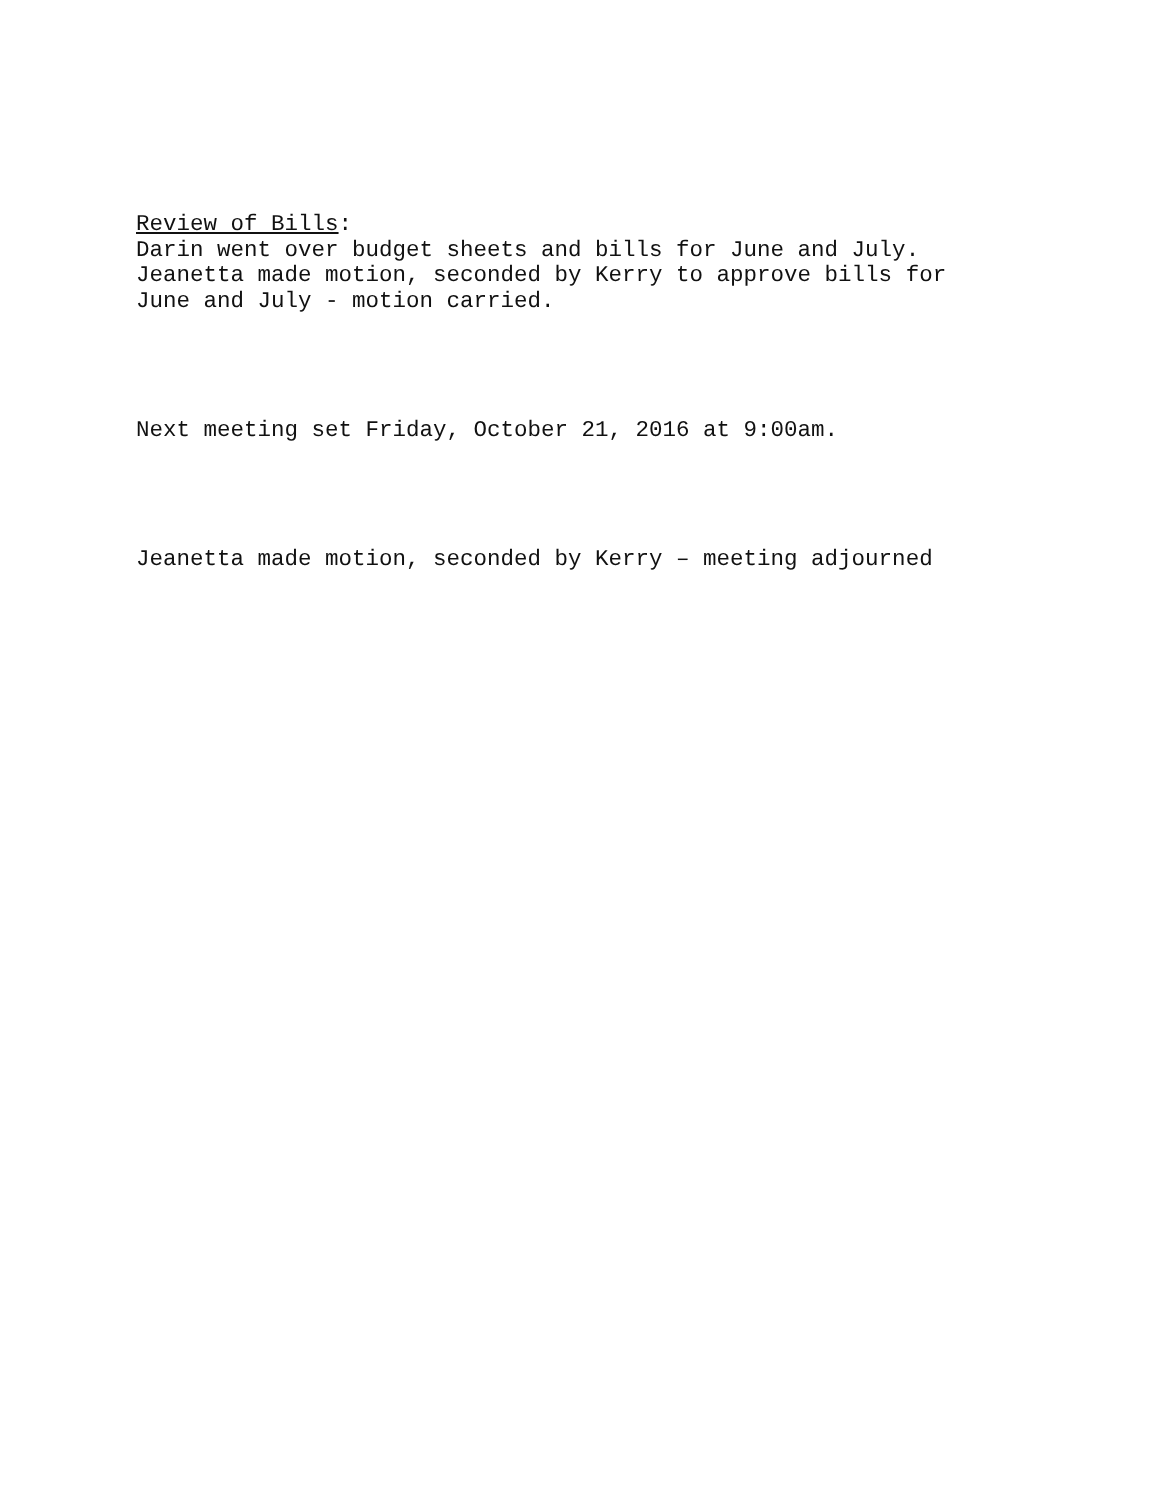Review of Bills:
Darin went over budget sheets and bills for June and July.
Jeanetta made motion, seconded by Kerry to approve bills for
June and July - motion carried.
Next meeting set Friday, October 21, 2016 at 9:00am.
Jeanetta made motion, seconded by Kerry – meeting adjourned